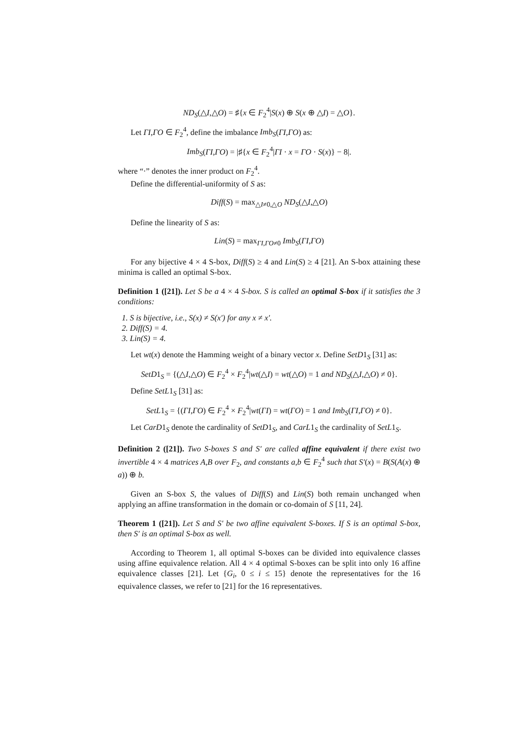ND<sub>S</sub>(△I,△O) = ♯{x ∈ F<sub>2</sub><sup>4</sup>|S(x) ⊕ S(x ⊕ △I) = △O}.
Let ΓI,ΓO ∈ F<sub>2</sub><sup>4</sup>, define the imbalance Imb<sub>S</sub>(ΓI,ΓO) as:
Imb<sub>S</sub>(ΓI,ΓO) = |♯{x ∈ F<sub>2</sub><sup>4</sup>|ΓI · x = ΓO · S(x)} − 8|.
where “·” denotes the inner product on F<sub>2</sub><sup>4</sup>.
Define the differential-uniformity of S as:
Diff(S) = max<sub>△I≠0,△O</sub> ND<sub>S</sub>(△I,△O)
Define the linearity of S as:
Lin(S) = max<sub>ΓI,ΓO≠0</sub> Imb<sub>S</sub>(ΓI,ΓO)
For any bijective 4 × 4 S-box, Diff(S) ≥ 4 and Lin(S) ≥ 4 [21]. An S-box attaining these minima is called an optimal S-box.
Definition 1 ([21]). Let S be a 4 × 4 S-box. S is called an optimal S-box if it satisfies the 3 conditions:
1. S is bijective, i.e., S(x) ≠ S(x′) for any x ≠ x′.
2. Diff(S) = 4.
3. Lin(S) = 4.
Let wt(x) denote the Hamming weight of a binary vector x. Define SetD1<sub>S</sub> [31] as:
SetD1<sub>S</sub> = {(△I,△O) ∈ F<sub>2</sub><sup>4</sup> × F<sub>2</sub><sup>4</sup>|wt(△I) = wt(△O) = 1 and ND<sub>S</sub>(△I,△O) ≠ 0}.
Define SetL1<sub>S</sub> [31] as:
SetL1<sub>S</sub> = {(ΓI,ΓO) ∈ F<sub>2</sub><sup>4</sup> × F<sub>2</sub><sup>4</sup>|wt(ΓI) = wt(ΓO) = 1 and Imb<sub>S</sub>(ΓI,ΓO) ≠ 0}.
Let CarD1<sub>S</sub> denote the cardinality of SetD1<sub>S</sub>, and CarL1<sub>S</sub> the cardinality of SetL1<sub>S</sub>.
Definition 2 ([21]). Two S-boxes S and S′ are called affine equivalent if there exist two invertible 4 × 4 matrices A,B over F<sub>2</sub>, and constants a,b ∈ F<sub>2</sub><sup>4</sup> such that S′(x) = B(S(A(x) ⊕ a)) ⊕ b.
Given an S-box S, the values of Diff(S) and Lin(S) both remain unchanged when applying an affine transformation in the domain or co-domain of S [11, 24].
Theorem 1 ([21]). Let S and S′ be two affine equivalent S-boxes. If S is an optimal S-box, then S′ is an optimal S-box as well.
According to Theorem 1, all optimal S-boxes can be divided into equivalence classes using affine equivalence relation. All 4 × 4 optimal S-boxes can be split into only 16 affine equivalence classes [21]. Let {G<sub>i</sub>, 0 ≤ i ≤ 15} denote the representatives for the 16 equivalence classes, we refer to [21] for the 16 representatives.